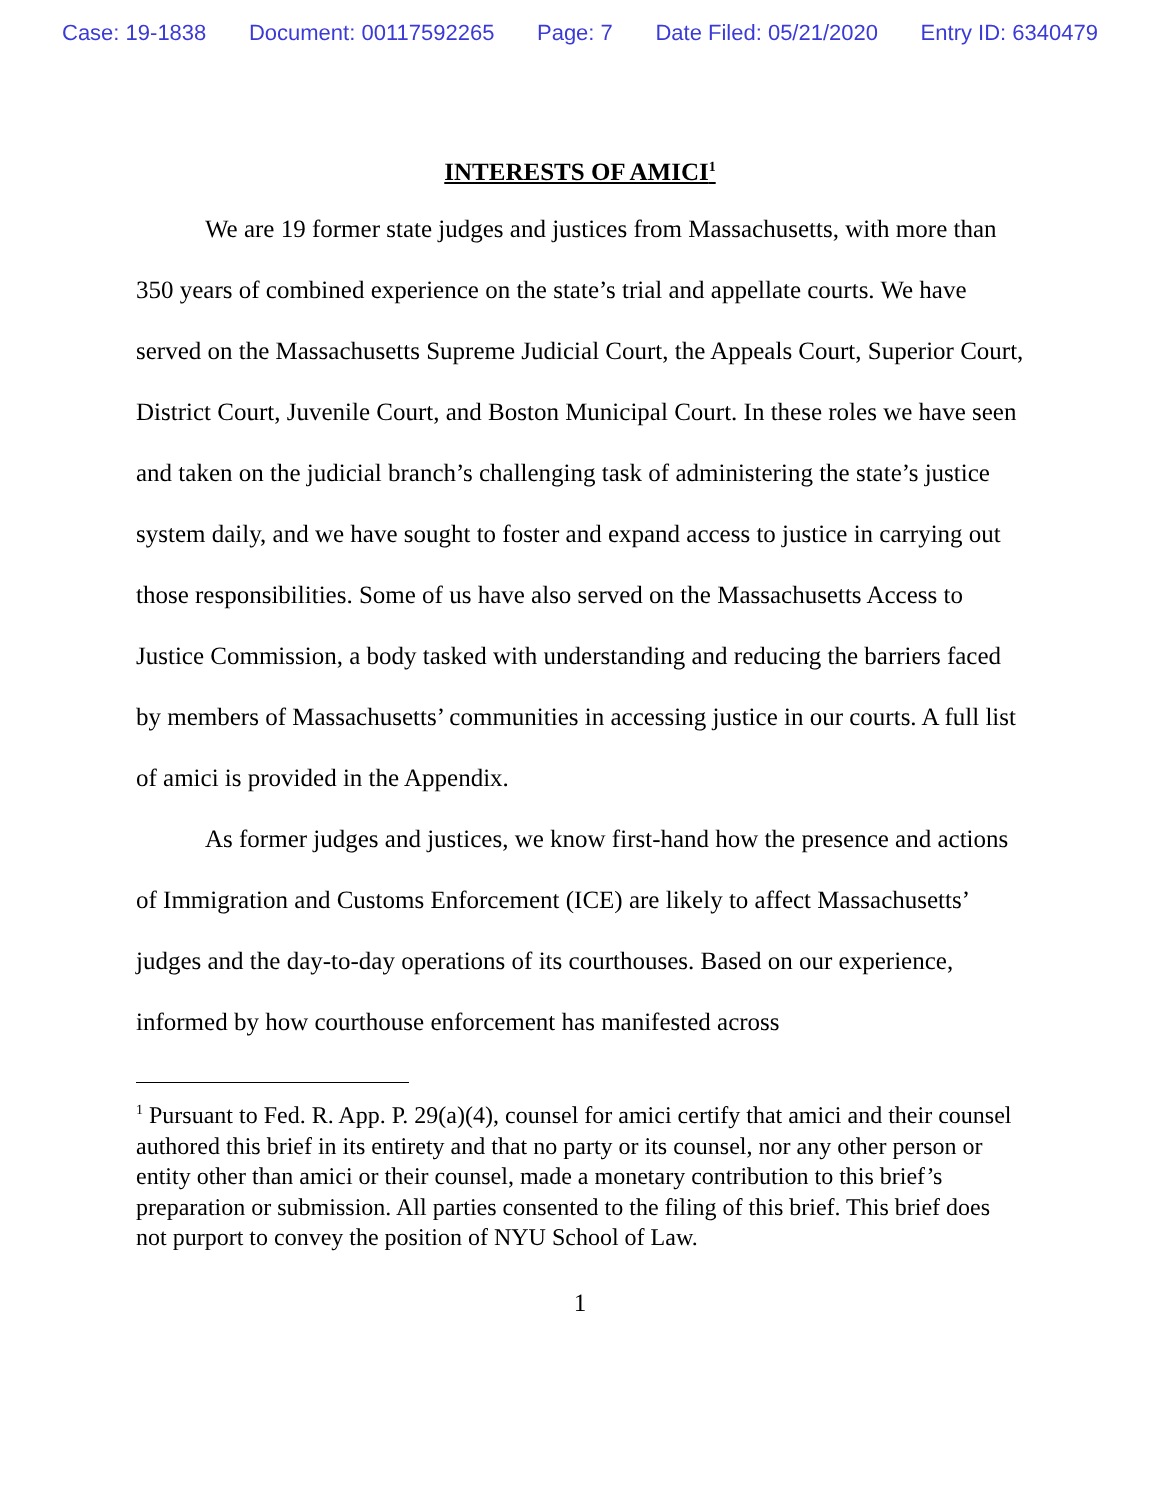Case: 19-1838 Document: 00117592265 Page: 7 Date Filed: 05/21/2020 Entry ID: 6340479
INTERESTS OF AMICI<sup>1</sup>
We are 19 former state judges and justices from Massachusetts, with more than 350 years of combined experience on the state’s trial and appellate courts. We have served on the Massachusetts Supreme Judicial Court, the Appeals Court, Superior Court, District Court, Juvenile Court, and Boston Municipal Court. In these roles we have seen and taken on the judicial branch’s challenging task of administering the state’s justice system daily, and we have sought to foster and expand access to justice in carrying out those responsibilities. Some of us have also served on the Massachusetts Access to Justice Commission, a body tasked with understanding and reducing the barriers faced by members of Massachusetts’ communities in accessing justice in our courts. A full list of amici is provided in the Appendix.
As former judges and justices, we know first-hand how the presence and actions of Immigration and Customs Enforcement (ICE) are likely to affect Massachusetts’ judges and the day-to-day operations of its courthouses. Based on our experience, informed by how courthouse enforcement has manifested across
<sup>1</sup> Pursuant to Fed. R. App. P. 29(a)(4), counsel for amici certify that amici and their counsel authored this brief in its entirety and that no party or its counsel, nor any other person or entity other than amici or their counsel, made a monetary contribution to this brief’s preparation or submission. All parties consented to the filing of this brief. This brief does not purport to convey the position of NYU School of Law.
1